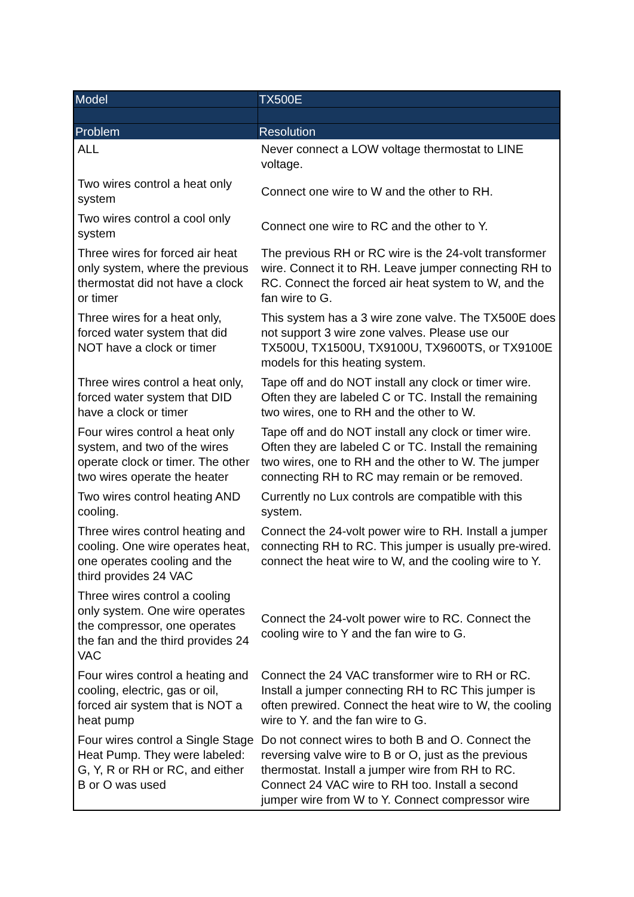| Model | TX500E |
| --- | --- |
| Problem | Resolution |
| ALL | Never connect a LOW voltage thermostat to LINE voltage. |
| Two wires control a heat only system | Connect one wire to W and the other to RH. |
| Two wires control a cool only system | Connect one wire to RC and the other to Y. |
| Three wires for forced air heat only system, where the previous thermostat did not have a clock or timer | The previous RH or RC wire is the 24-volt transformer wire. Connect it to RH. Leave jumper connecting RH to RC. Connect the forced air heat system to W, and the fan wire to G. |
| Three wires for a heat only, forced water system that did NOT have a clock or timer | This system has a 3 wire zone valve. The TX500E does not support 3 wire zone valves. Please use our TX500U, TX1500U, TX9100U, TX9600TS, or TX9100E models for this heating system. |
| Three wires control a heat only, forced water system that DID have a clock or timer | Tape off and do NOT install any clock or timer wire. Often they are labeled C or TC. Install the remaining two wires, one to RH and the other to W. |
| Four wires control a heat only system, and two of the wires operate clock or timer. The other two wires operate the heater | Tape off and do NOT install any clock or timer wire. Often they are labeled C or TC. Install the remaining two wires, one to RH and the other to W. The jumper connecting RH to RC may remain or be removed. |
| Two wires control heating AND cooling. | Currently no Lux controls are compatible with this system. |
| Three wires control heating and cooling. One wire operates heat, one operates cooling and the third provides 24 VAC | Connect the 24-volt power wire to RH. Install a jumper connecting RH to RC. This jumper is usually pre-wired. connect the heat wire to W, and the cooling wire to Y. |
| Three wires control a cooling only system. One wire operates the compressor, one operates the fan and the third provides 24 VAC | Connect the 24-volt power wire to RC. Connect the cooling wire to Y and the fan wire to G. |
| Four wires control a heating and cooling, electric, gas or oil, forced air system that is NOT a heat pump | Connect the 24 VAC transformer wire to RH or RC. Install a jumper connecting RH to RC This jumper is often prewired. Connect the heat wire to W, the cooling wire to Y. and the fan wire to G. |
| Four wires control a Single Stage Heat Pump. They were labeled: G, Y, R or RH or RC, and either B or O was used | Do not connect wires to both B and O. Connect the reversing valve wire to B or O, just as the previous thermostat. Install a jumper wire from RH to RC. Connect 24 VAC wire to RH too. Install a second jumper wire from W to Y. Connect compressor wire |